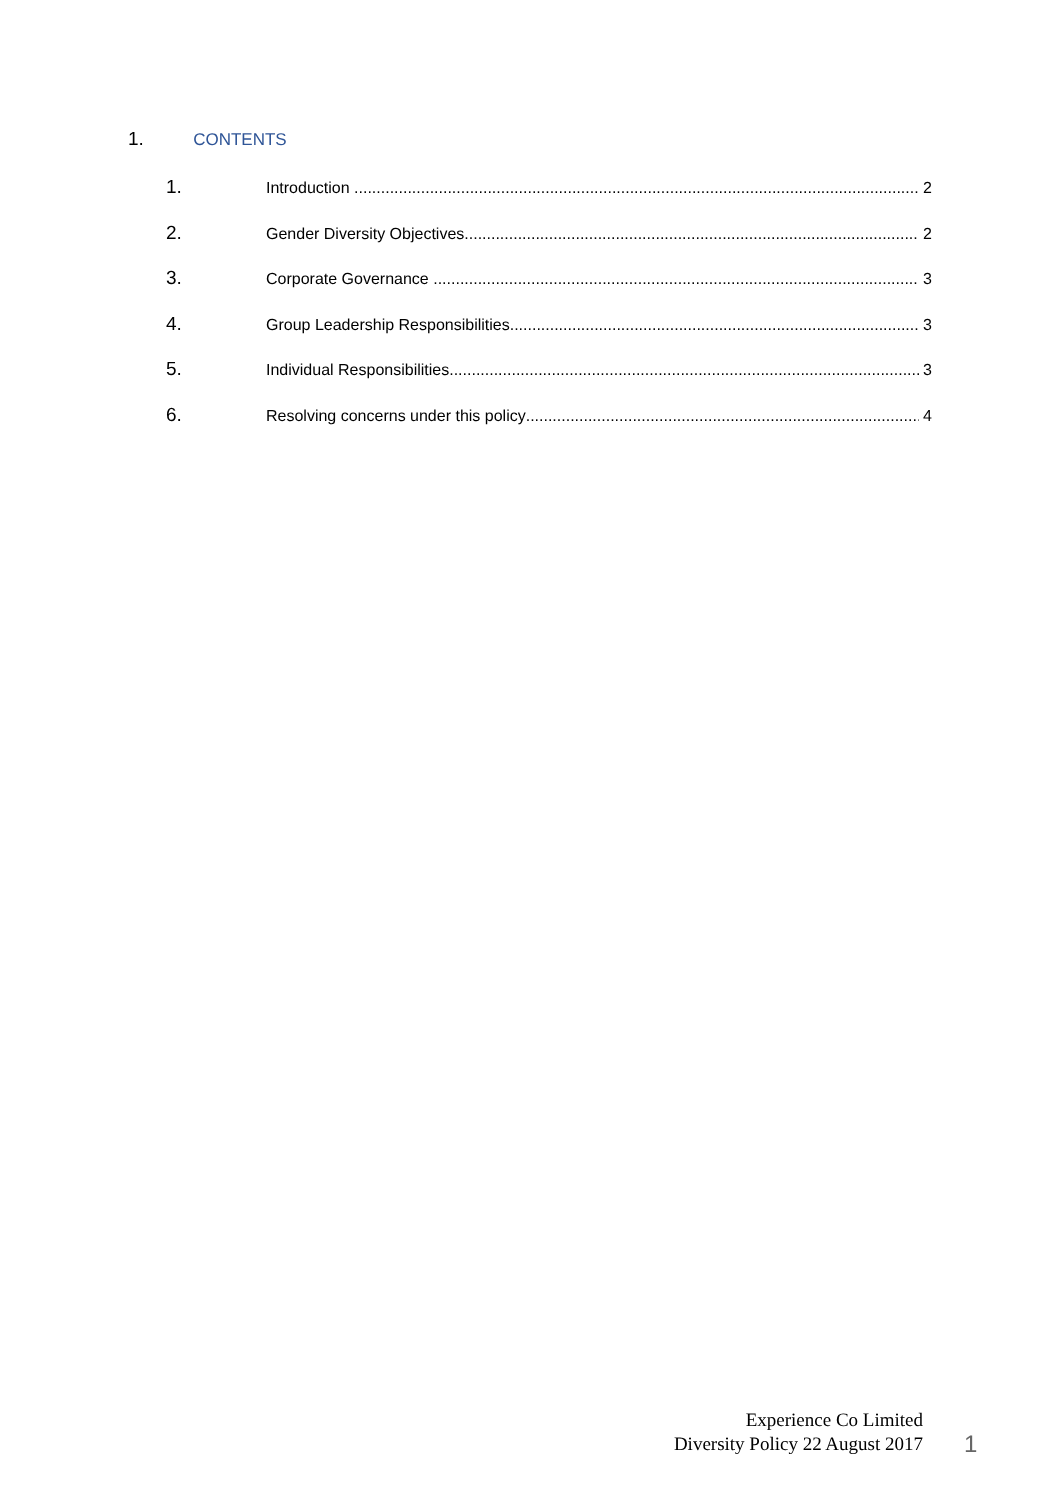1. CONTENTS
1.
Introduction 2
2.
Gender Diversity Objectives 2
3.
Corporate Governance 3
4.
Group Leadership Responsibilities 3
5.
Individual Responsibilities 3
6.
Resolving concerns under this policy 4
Experience Co Limited
Diversity Policy 22 August 2017
1